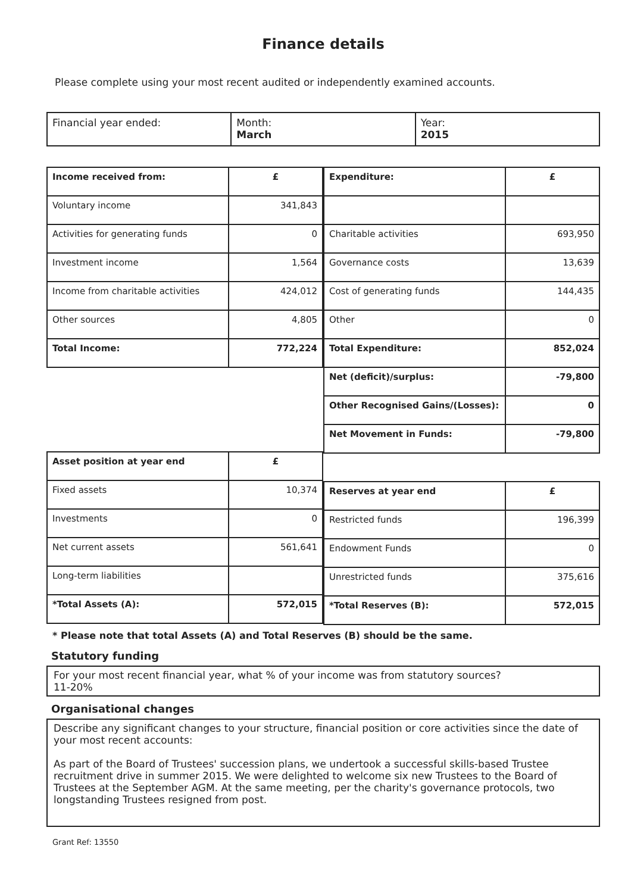Finance details
Please complete using your most recent audited or independently examined accounts.
| Financial year ended: | Month: March | Year: 2015 |
| Income received from: | £ |
| --- | --- |
| Voluntary income | 341,843 |
| Activities for generating funds | 0 |
| Investment income | 1,564 |
| Income from charitable activities | 424,012 |
| Other sources | 4,805 |
| Total Income: | 772,224 |
| Asset position at year end | £ |
| --- | --- |
| Fixed assets | 10,374 |
| Investments | 0 |
| Net current assets | 561,641 |
| Long-term liabilities | |
| *Total Assets (A): | 572,015 |
| Expenditure: | £ |
| --- | --- |
| Charitable activities | 693,950 |
| Governance costs | 13,639 |
| Cost of generating funds | 144,435 |
| Other | 0 |
| Total Expenditure: | 852,024 |
| Net (deficit)/surplus: | -79,800 |
| Other Recognised Gains/(Losses): | 0 |
| Net Movement in Funds: | -79,800 |
| Reserves at year end | £ |
| --- | --- |
| Restricted funds | 196,399 |
| Endowment Funds | 0 |
| Unrestricted funds | 375,616 |
| *Total Reserves (B): | 572,015 |
* Please note that total Assets (A) and Total Reserves (B) should be the same.
Statutory funding
For your most recent financial year, what % of your income was from statutory sources?
11-20%
Organisational changes
Describe any significant changes to your structure, financial position or core activities since the date of your most recent accounts:
As part of the Board of Trustees' succession plans, we undertook a successful skills-based Trustee recruitment drive in summer 2015. We were delighted to welcome six new Trustees to the Board of Trustees at the September AGM. At the same meeting, per the charity's governance protocols, two longstanding Trustees resigned from post.
Grant Ref: 13550